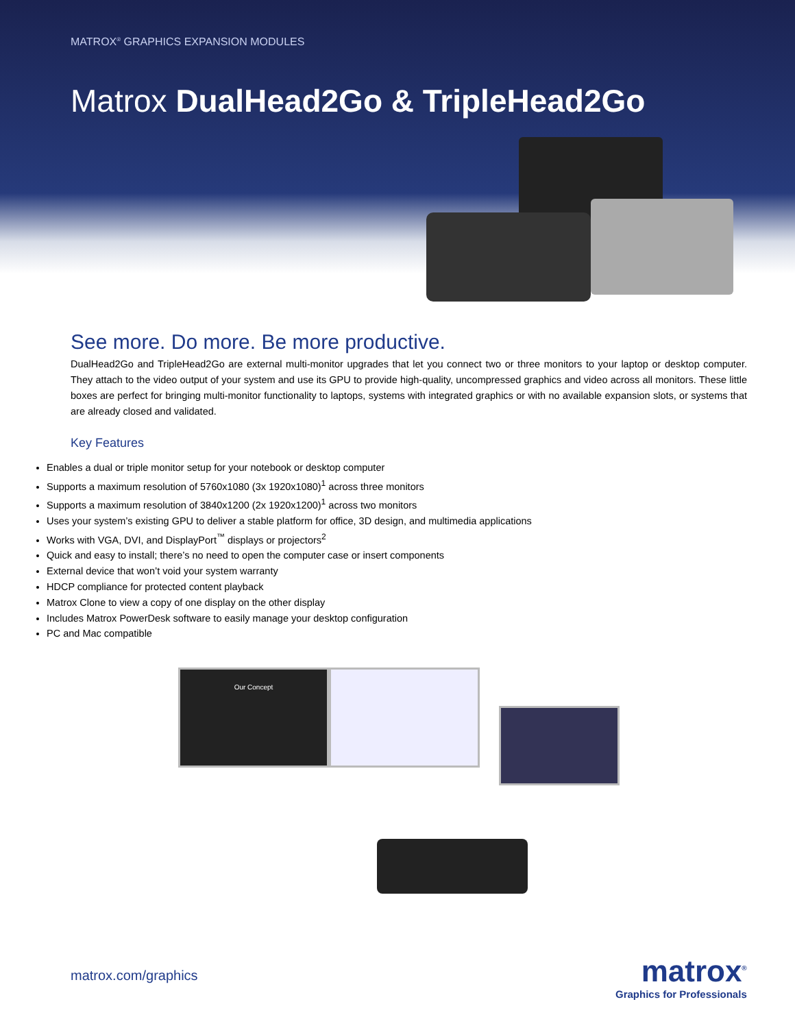MATROX<sup>®</sup> GRAPHICS EXPANSION MODULES
Matrox DualHead2Go & TripleHead2Go
See more. Do more. Be more productive.
DualHead2Go and TripleHead2Go are external multi-monitor upgrades that let you connect two or three monitors to your laptop or desktop computer. They attach to the video output of your system and use its GPU to provide high-quality, uncompressed graphics and video across all monitors. These little boxes are perfect for bringing multi-monitor functionality to laptops, systems with integrated graphics or with no available expansion slots, or systems that are already closed and validated.
Key Features
Enables a dual or triple monitor setup for your notebook or desktop computer
Supports a maximum resolution of 5760x1080 (3x 1920x1080)<sup>1</sup> across three monitors
Supports a maximum resolution of 3840x1200 (2x 1920x1200)<sup>1</sup> across two monitors
Uses your system’s existing GPU to deliver a stable platform for office, 3D design, and multimedia applications
Works with VGA, DVI, and DisplayPort<sup>™</sup> displays or projectors<sup>2</sup>
Quick and easy to install; there’s no need to open the computer case or insert components
External device that won’t void your system warranty
HDCP compliance for protected content playback
Matrox Clone to view a copy of one display on the other display
Includes Matrox PowerDesk software to easily manage your desktop configuration
PC and Mac compatible
Our Concept
matrox.com/graphics
matrox<sup>®</sup>
Graphics for Professionals